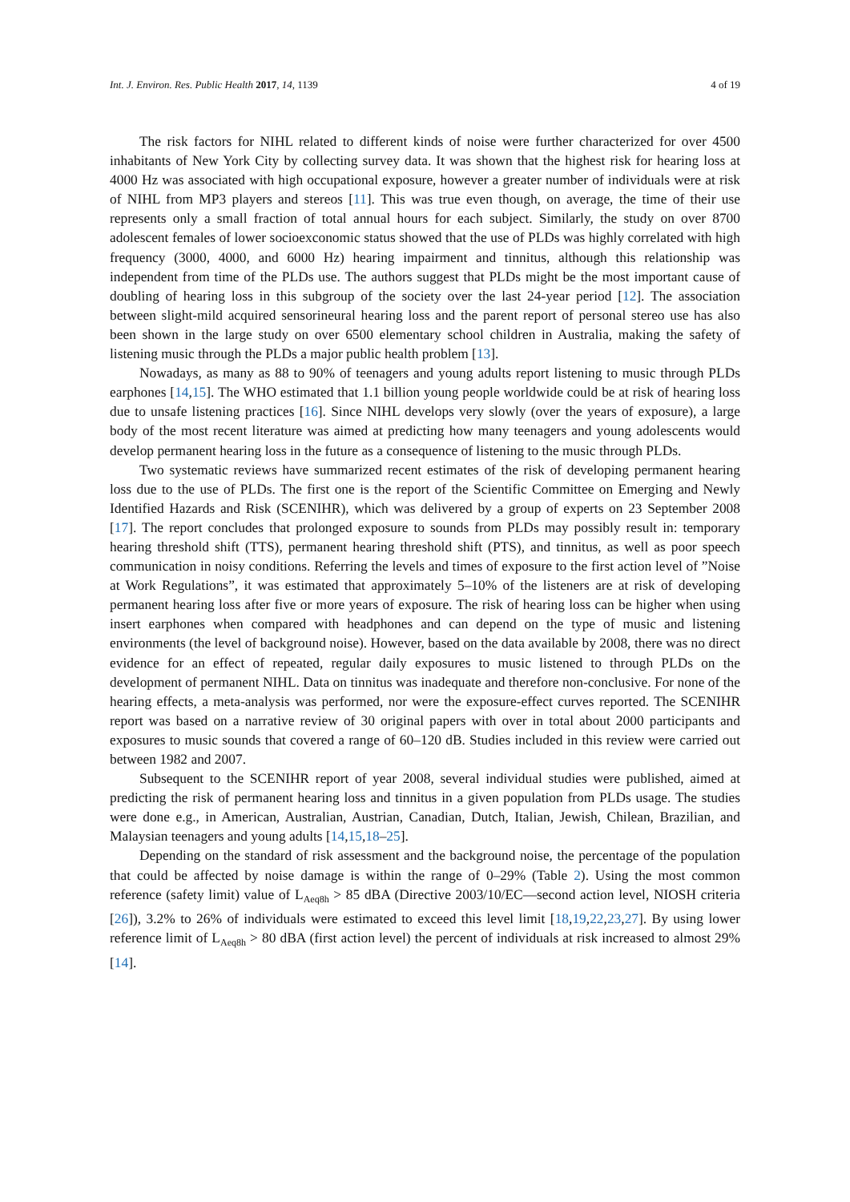Int. J. Environ. Res. Public Health 2017, 14, 1139 4 of 19
The risk factors for NIHL related to different kinds of noise were further characterized for over 4500 inhabitants of New York City by collecting survey data. It was shown that the highest risk for hearing loss at 4000 Hz was associated with high occupational exposure, however a greater number of individuals were at risk of NIHL from MP3 players and stereos [11]. This was true even though, on average, the time of their use represents only a small fraction of total annual hours for each subject. Similarly, the study on over 8700 adolescent females of lower socioexconomic status showed that the use of PLDs was highly correlated with high frequency (3000, 4000, and 6000 Hz) hearing impairment and tinnitus, although this relationship was independent from time of the PLDs use. The authors suggest that PLDs might be the most important cause of doubling of hearing loss in this subgroup of the society over the last 24-year period [12]. The association between slight-mild acquired sensorineural hearing loss and the parent report of personal stereo use has also been shown in the large study on over 6500 elementary school children in Australia, making the safety of listening music through the PLDs a major public health problem [13].
Nowadays, as many as 88 to 90% of teenagers and young adults report listening to music through PLDs earphones [14,15]. The WHO estimated that 1.1 billion young people worldwide could be at risk of hearing loss due to unsafe listening practices [16]. Since NIHL develops very slowly (over the years of exposure), a large body of the most recent literature was aimed at predicting how many teenagers and young adolescents would develop permanent hearing loss in the future as a consequence of listening to the music through PLDs.
Two systematic reviews have summarized recent estimates of the risk of developing permanent hearing loss due to the use of PLDs. The first one is the report of the Scientific Committee on Emerging and Newly Identified Hazards and Risk (SCENIHR), which was delivered by a group of experts on 23 September 2008 [17]. The report concludes that prolonged exposure to sounds from PLDs may possibly result in: temporary hearing threshold shift (TTS), permanent hearing threshold shift (PTS), and tinnitus, as well as poor speech communication in noisy conditions. Referring the levels and times of exposure to the first action level of ”Noise at Work Regulations”, it was estimated that approximately 5–10% of the listeners are at risk of developing permanent hearing loss after five or more years of exposure. The risk of hearing loss can be higher when using insert earphones when compared with headphones and can depend on the type of music and listening environments (the level of background noise). However, based on the data available by 2008, there was no direct evidence for an effect of repeated, regular daily exposures to music listened to through PLDs on the development of permanent NIHL. Data on tinnitus was inadequate and therefore non-conclusive. For none of the hearing effects, a meta-analysis was performed, nor were the exposure-effect curves reported. The SCENIHR report was based on a narrative review of 30 original papers with over in total about 2000 participants and exposures to music sounds that covered a range of 60–120 dB. Studies included in this review were carried out between 1982 and 2007.
Subsequent to the SCENIHR report of year 2008, several individual studies were published, aimed at predicting the risk of permanent hearing loss and tinnitus in a given population from PLDs usage. The studies were done e.g., in American, Australian, Austrian, Canadian, Dutch, Italian, Jewish, Chilean, Brazilian, and Malaysian teenagers and young adults [14,15,18–25].
Depending on the standard of risk assessment and the background noise, the percentage of the population that could be affected by noise damage is within the range of 0–29% (Table 2). Using the most common reference (safety limit) value of L<sub>Aeq8h</sub> > 85 dBA (Directive 2003/10/EC—second action level, NIOSH criteria [26]), 3.2% to 26% of individuals were estimated to exceed this level limit [18,19,22,23,27]. By using lower reference limit of L<sub>Aeq8h</sub> > 80 dBA (first action level) the percent of individuals at risk increased to almost 29% [14].